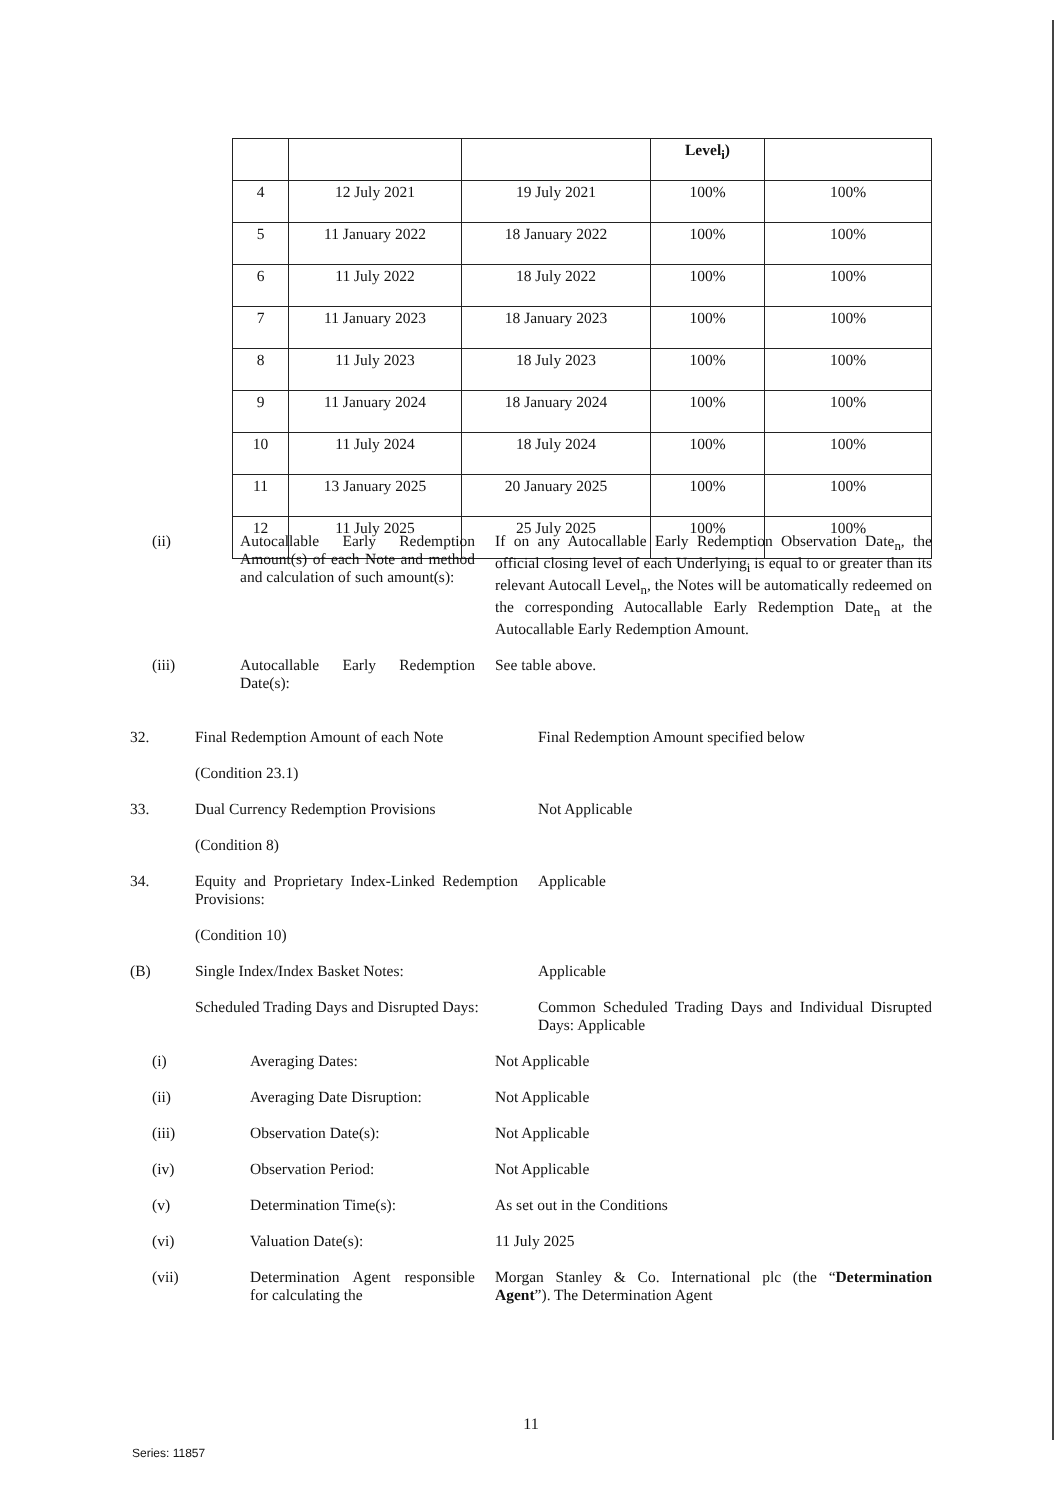| | | | Level<sub>i</sub>) | |
| 4 | 12 July 2021 | 19 July 2021 | 100% | 100% |
| 5 | 11 January 2022 | 18 January 2022 | 100% | 100% |
| 6 | 11 July 2022 | 18 July 2022 | 100% | 100% |
| 7 | 11 January 2023 | 18 January 2023 | 100% | 100% |
| 8 | 11 July 2023 | 18 July 2023 | 100% | 100% |
| 9 | 11 January 2024 | 18 January 2024 | 100% | 100% |
| 10 | 11 July 2024 | 18 July 2024 | 100% | 100% |
| 11 | 13 January 2025 | 20 January 2025 | 100% | 100% |
| 12 | 11 July 2025 | 25 July 2025 | 100% | 100% |
(ii) Autocallable Early Redemption Amount(s) of each Note and method and calculation of such amount(s):
If on any Autocallable Early Redemption Observation Date<sub>n</sub>, the official closing level of each Underlying<sub>i</sub> is equal to or greater than its relevant Autocall Level<sub>n</sub>, the Notes will be automatically redeemed on the corresponding Autocallable Early Redemption Date<sub>n</sub> at the Autocallable Early Redemption Amount.
(iii) Autocallable Early Redemption Date(s):
See table above.
32. Final Redemption Amount of each Note
(Condition 23.1)
Final Redemption Amount specified below
33. Dual Currency Redemption Provisions
(Condition 8)
Not Applicable
34. Equity and Proprietary Index-Linked Redemption Provisions:
(Condition 10)
Applicable
(B) Single Index/Index Basket Notes: Applicable
Scheduled Trading Days and Disrupted Days:
Common Scheduled Trading Days and Individual Disrupted Days: Applicable
(i) Averaging Dates: Not Applicable
(ii) Averaging Date Disruption:
Not Applicable
(iii) Observation Date(s): Not Applicable
(iv) Observation Period: Not Applicable
(v) Determination Time(s): As set out in the Conditions
(vi) Valuation Date(s): 11 July 2025
(vii) Determination Agent responsible for calculating the
Morgan Stanley & Co. International plc (the “Determination Agent”). The Determination Agent
11
Series: 11857